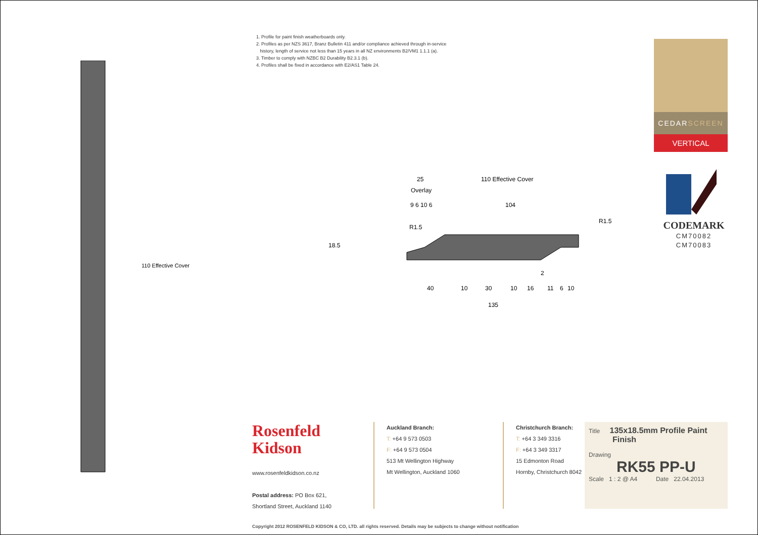1. Profile for paint finish weatherboards only.
2. Profiles as per NZS 3617, Branz Bulletin 411 and/or compliance achieved through in-service
history, length of service not less than 15 years in all NZ environments B2/VM1 1.1.1 (a).
3. Timber to comply with NZBC B2 Durability B2.3.1 (b).
4. Profiles shall be fixed in accordance with E2/AS1 Table 24.
CEDARSCREEN
VERTICAL
CODEMARK
CM70082
CM70083
110 Effective Cover
25
110 Effective Cover
Overlay
9 6 10 6
104
R1.5
R1.5
40
10
30
10
16
2
11
6
10
135
18.5
Rosenfeld
Kidson
www.rosenfeldkidson.co.nz
Postal address: PO Box 621,
Shortland Street, Auckland 1140
Auckland Branch:
T: +64 9 573 0503
F: +64 9 573 0504
513 Mt Wellington Highway
Mt Wellington, Auckland 1060
Christchurch Branch:
T: +64 3 349 3316
F: +64 3 349 3317
15 Edmonton Road
Hornby, Christchurch 8042
Title 135x18.5mm Profile Paint
Finish
Drawing
RK55 PP-U
Scale 1 : 2 @ A4 Date 22.04.2013
Copyright 2012 ROSENFELD KIDSON & CO, LTD. all rights reserved. Details may be subjects to change without notification